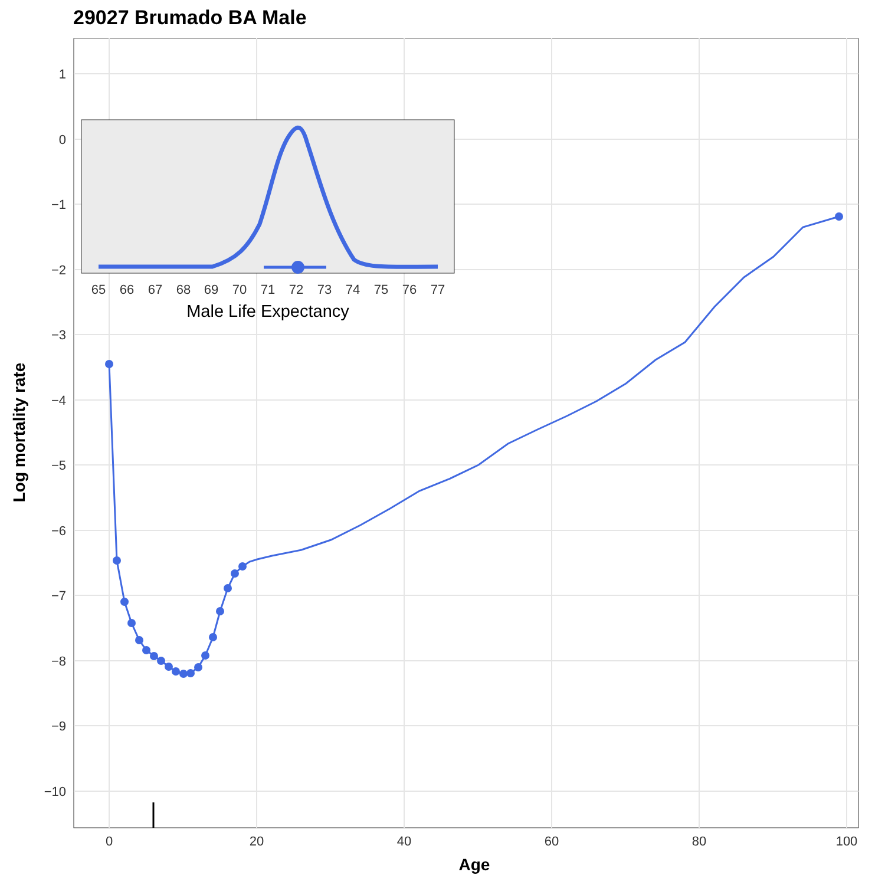29027 Brumado BA Male
1
0
−1
−2
−3
−4
−5
−6
−7
−8
−9
−10
0
20
40
60
80
100
Age
Log mortality rate
65
66
67
68
69
70
71
72
73
74
75
76
77
Male Life Expectancy